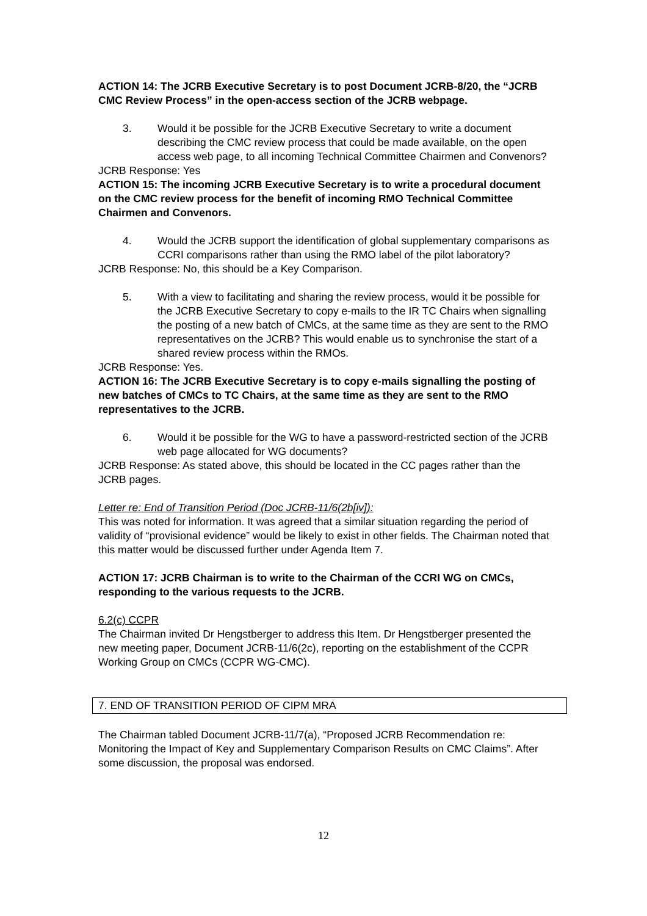ACTION 14: The JCRB Executive Secretary is to post Document JCRB-8/20, the “JCRB CMC Review Process” in the open-access section of the JCRB webpage.
3. Would it be possible for the JCRB Executive Secretary to write a document describing the CMC review process that could be made available, on the open access web page, to all incoming Technical Committee Chairmen and Convenors?
JCRB Response: Yes
ACTION 15: The incoming JCRB Executive Secretary is to write a procedural document on the CMC review process for the benefit of incoming RMO Technical Committee Chairmen and Convenors.
4. Would the JCRB support the identification of global supplementary comparisons as CCRI comparisons rather than using the RMO label of the pilot laboratory?
JCRB Response: No, this should be a Key Comparison.
5. With a view to facilitating and sharing the review process, would it be possible for the JCRB Executive Secretary to copy e-mails to the IR TC Chairs when signalling the posting of a new batch of CMCs, at the same time as they are sent to the RMO representatives on the JCRB? This would enable us to synchronise the start of a shared review process within the RMOs.
JCRB Response: Yes.
ACTION 16: The JCRB Executive Secretary is to copy e-mails signalling the posting of new batches of CMCs to TC Chairs, at the same time as they are sent to the RMO representatives to the JCRB.
6. Would it be possible for the WG to have a password-restricted section of the JCRB web page allocated for WG documents?
JCRB Response: As stated above, this should be located in the CC pages rather than the JCRB pages.
Letter re: End of Transition Period (Doc JCRB-11/6(2b[iv]):
This was noted for information. It was agreed that a similar situation regarding the period of validity of “provisional evidence” would be likely to exist in other fields. The Chairman noted that this matter would be discussed further under Agenda Item 7.
ACTION 17: JCRB Chairman is to write to the Chairman of the CCRI WG on CMCs, responding to the various requests to the JCRB.
6.2(c) CCPR
The Chairman invited Dr Hengstberger to address this Item. Dr Hengstberger presented the new meeting paper, Document JCRB-11/6(2c), reporting on the establishment of the CCPR Working Group on CMCs (CCPR WG-CMC).
7. END OF TRANSITION PERIOD OF CIPM MRA
The Chairman tabled Document JCRB-11/7(a), “Proposed JCRB Recommendation re: Monitoring the Impact of Key and Supplementary Comparison Results on CMC Claims”. After some discussion, the proposal was endorsed.
12